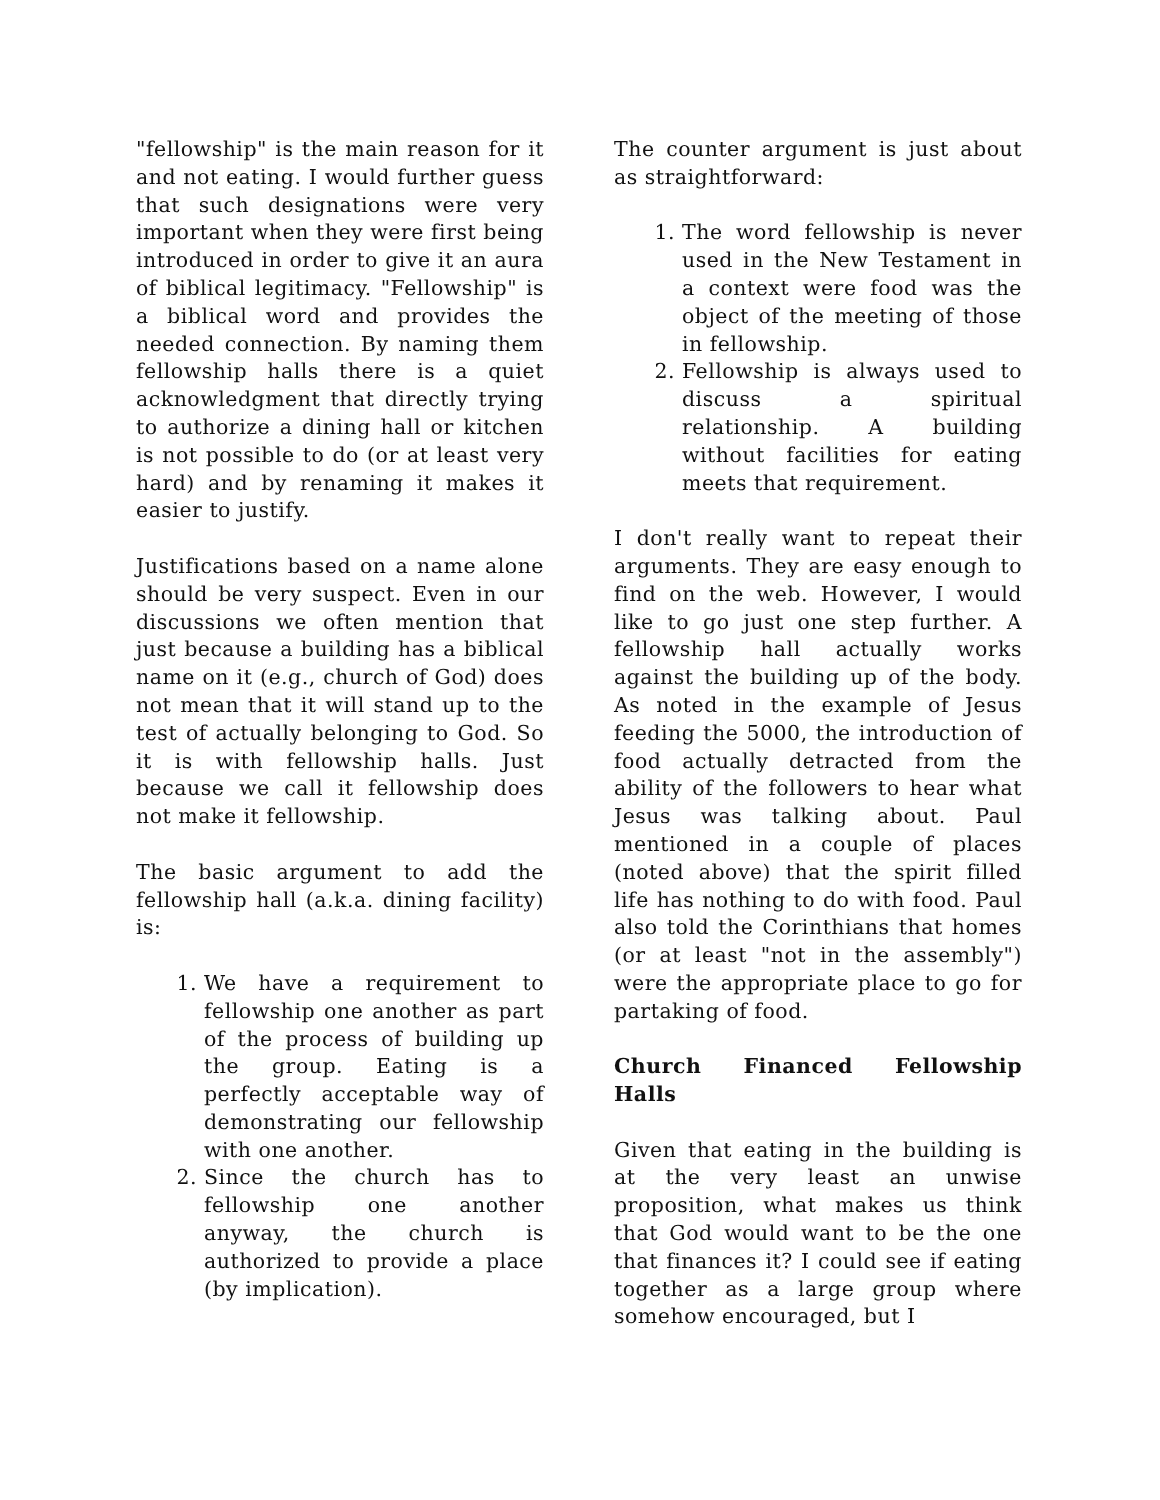"fellowship" is the main reason for it and not eating. I would further guess that such designations were very important when they were first being introduced in order to give it an aura of biblical legitimacy. "Fellowship" is a biblical word and provides the needed connection. By naming them fellowship halls there is a quiet acknowledgment that directly trying to authorize a dining hall or kitchen is not possible to do (or at least very hard) and by renaming it makes it easier to justify.
Justifications based on a name alone should be very suspect. Even in our discussions we often mention that just because a building has a biblical name on it (e.g., church of God) does not mean that it will stand up to the test of actually belonging to God. So it is with fellowship halls. Just because we call it fellowship does not make it fellowship.
The basic argument to add the fellowship hall (a.k.a. dining facility) is:
1. We have a requirement to fellowship one another as part of the process of building up the group. Eating is a perfectly acceptable way of demonstrating our fellowship with one another.
2. Since the church has to fellowship one another anyway, the church is authorized to provide a place (by implication).
The counter argument is just about as straightforward:
1. The word fellowship is never used in the New Testament in a context were food was the object of the meeting of those in fellowship.
2. Fellowship is always used to discuss a spiritual relationship. A building without facilities for eating meets that requirement.
I don't really want to repeat their arguments. They are easy enough to find on the web. However, I would like to go just one step further. A fellowship hall actually works against the building up of the body. As noted in the example of Jesus feeding the 5000, the introduction of food actually detracted from the ability of the followers to hear what Jesus was talking about. Paul mentioned in a couple of places (noted above) that the spirit filled life has nothing to do with food. Paul also told the Corinthians that homes (or at least "not in the assembly") were the appropriate place to go for partaking of food.
Church Financed Fellowship Halls
Given that eating in the building is at the very least an unwise proposition, what makes us think that God would want to be the one that finances it? I could see if eating together as a large group where somehow encouraged, but I